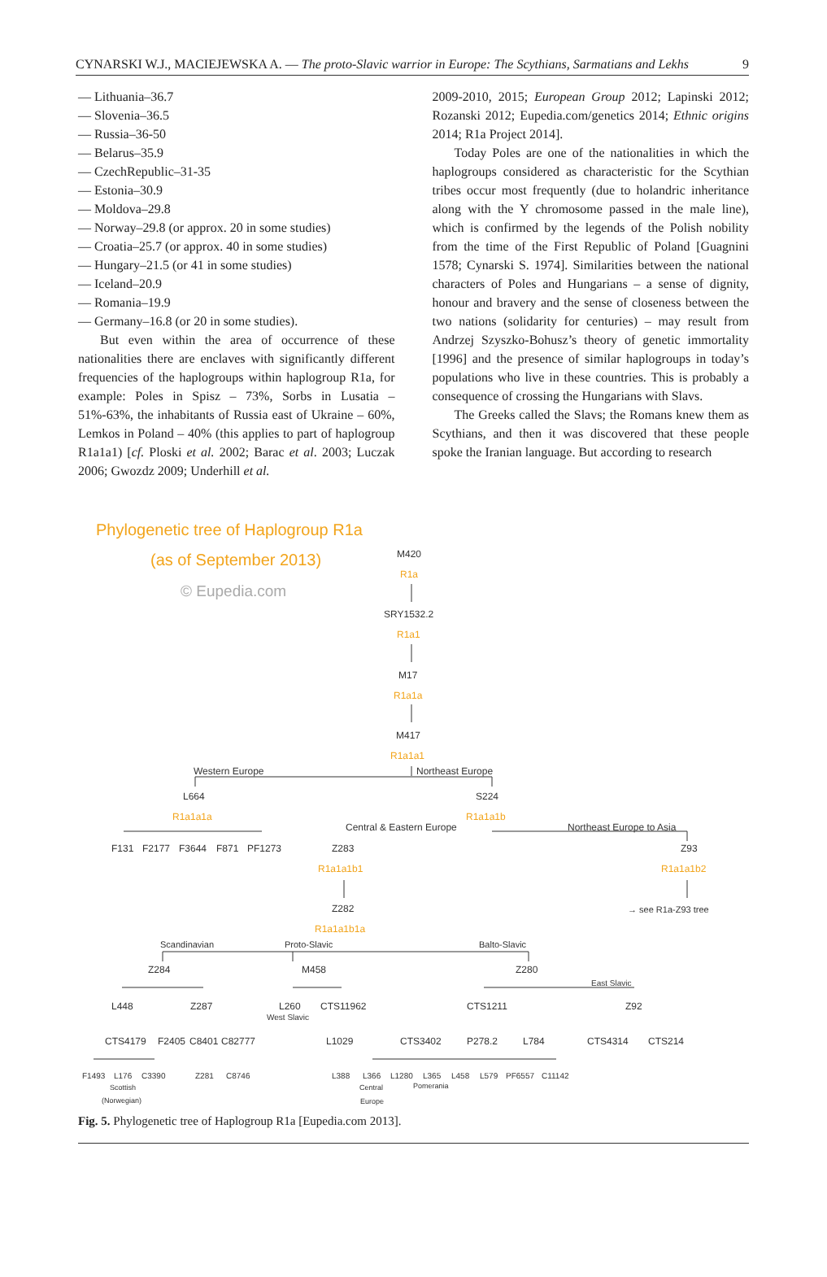CYNARSKI W.J., MACIEJEWSKA A. — The proto-Slavic warrior in Europe: The Scythians, Sarmatians and Lekhs 9
— Lithuania–36.7
— Slovenia–36.5
— Russia–36-50
— Belarus–35.9
— CzechRepublic–31-35
— Estonia–30.9
— Moldova–29.8
— Norway–29.8 (or approx. 20 in some studies)
— Croatia–25.7 (or approx. 40 in some studies)
— Hungary–21.5 (or 41 in some studies)
— Iceland–20.9
— Romania–19.9
— Germany–16.8 (or 20 in some studies).
But even within the area of occurrence of these nationalities there are enclaves with significantly different frequencies of the haplogroups within haplogroup R1a, for example: Poles in Spisz – 73%, Sorbs in Lusatia – 51%-63%, the inhabitants of Russia east of Ukraine – 60%, Lemkos in Poland – 40% (this applies to part of haplogroup R1a1a1) [cf. Ploski et al. 2002; Barac et al. 2003; Luczak 2006; Gwozdz 2009; Underhill et al.
2009-2010, 2015; European Group 2012; Lapinski 2012; Rozanski 2012; Eupedia.com/genetics 2014; Ethnic origins 2014; R1a Project 2014].
Today Poles are one of the nationalities in which the haplogroups considered as characteristic for the Scythian tribes occur most frequently (due to holandric inheritance along with the Y chromosome passed in the male line), which is confirmed by the legends of the Polish nobility from the time of the First Republic of Poland [Guagnini 1578; Cynarski S. 1974]. Similarities between the national characters of Poles and Hungarians – a sense of dignity, honour and bravery and the sense of closeness between the two nations (solidarity for centuries) – may result from Andrzej Szyszko-Bohusz’s theory of genetic immortality [1996] and the presence of similar haplogroups in today’s populations who live in these countries. This is probably a consequence of crossing the Hungarians with Slavs.
The Greeks called the Slavs; the Romans knew them as Scythians, and then it was discovered that these people spoke the Iranian language. But according to research
Phylogenetic tree of Haplogroup R1a
(as of September 2013)
© Eupedia.com
M420
R1a
SRY1532.2
R1a1
M17
R1a1a
M417
R1a1a1
Western Europe
Northeast Europe
L664
S224
R1a1a1a
R1a1a1b
Central & Eastern Europe
Northeast Europe to Asia
F131
F2177
F3644
F871
PF1273
Z283
Z93
R1a1a1b1
R1a1a1b2
Z282
→ see R1a-Z93 tree
R1a1a1b1a
Scandinavian
Proto-Slavic
Balto-Slavic
Z284
M458
Z280
East Slavic
L448
Z287
L260
CTS11962
CTS1211
Z92
West Slavic
CTS4179
F2405
C8401
C82777
L1029
CTS3402
P278.2
L784
CTS4314
CTS214
F1493
L176
C3390
Z281
C8746
L388
L366
L1280
L365
L458
L579
PF6557
C11142
Scottish
Central
Pomerania
(Norwegian)
Europe
Fig. 5. Phylogenetic tree of Haplogroup R1a [Eupedia.com 2013].